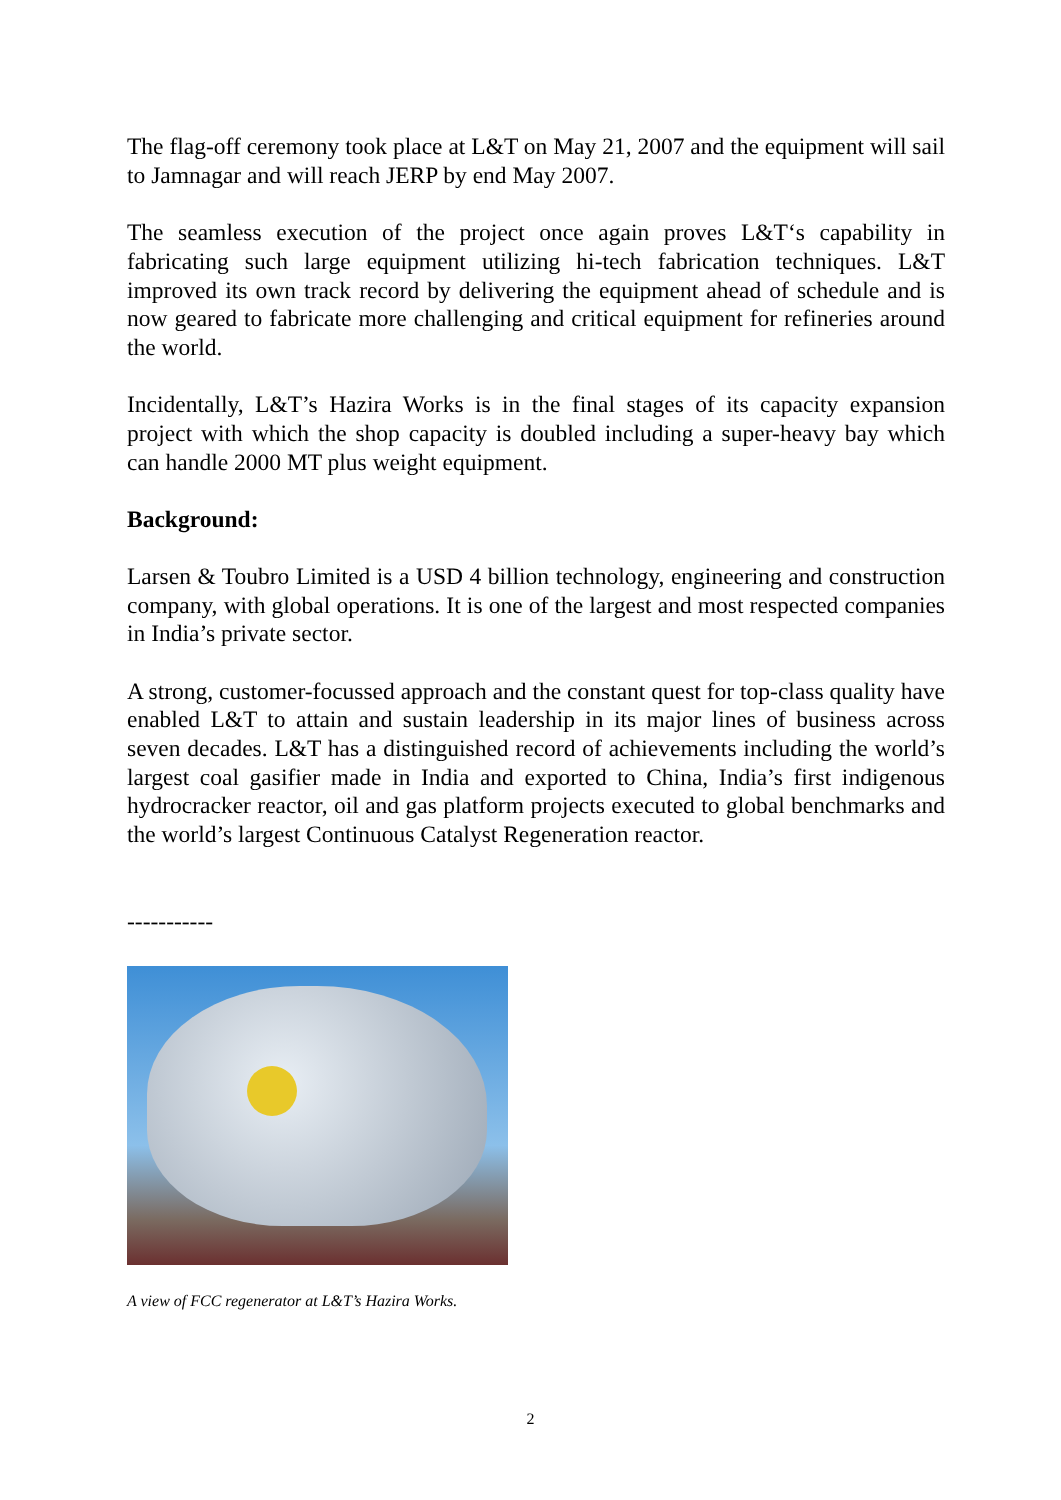The flag-off ceremony took place at L&T on May 21, 2007 and the equipment will sail to Jamnagar and will reach JERP by end May 2007.
The seamless execution of the project once again proves L&T‘s capability in fabricating such large equipment utilizing hi-tech fabrication techniques. L&T improved its own track record by delivering the equipment ahead of schedule and is now geared to fabricate more challenging and critical equipment for refineries around the world.
Incidentally, L&T’s Hazira Works is in the final stages of its capacity expansion project with which the shop capacity is doubled including a super-heavy bay which can handle 2000 MT plus weight equipment.
Background:
Larsen & Toubro Limited is a USD 4 billion technology, engineering and construction company, with global operations. It is one of the largest and most respected companies in India’s private sector.
A strong, customer-focussed approach and the constant quest for top-class quality have enabled L&T to attain and sustain leadership in its major lines of business across seven decades. L&T has a distinguished record of achievements including the world’s largest coal gasifier made in India and exported to China, India’s first indigenous hydrocracker reactor, oil and gas platform projects executed to global benchmarks and the world’s largest Continuous Catalyst Regeneration reactor.
-----------
A view of FCC regenerator at L&T’s Hazira Works.
2